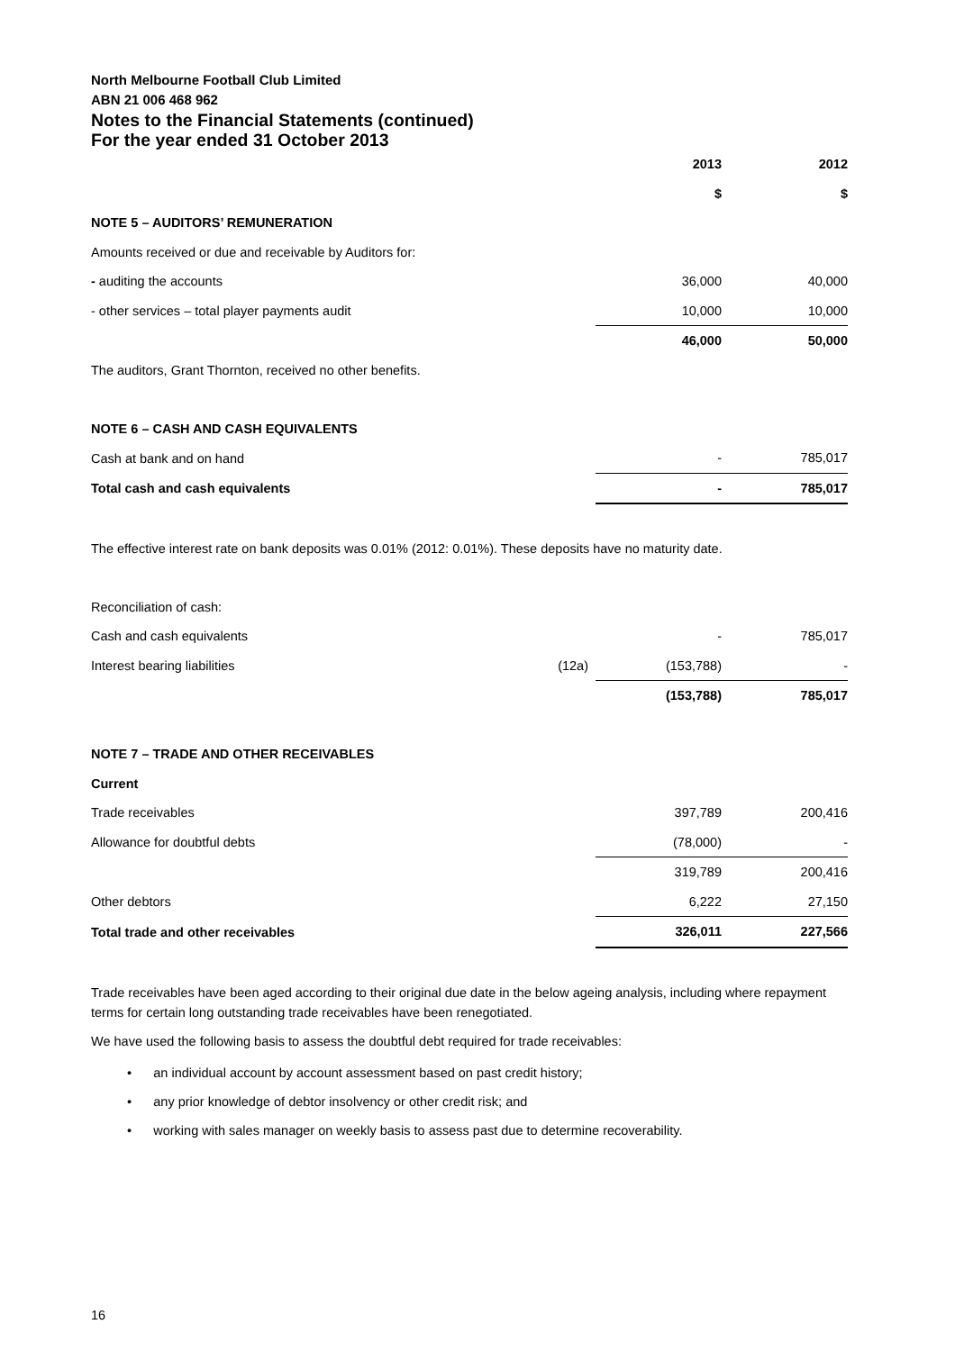North Melbourne Football Club Limited
ABN 21 006 468 962
Notes to the Financial Statements (continued)
For the year ended 31 October 2013
| | | 2013 | 2012 |
| | | $ | $ |
| NOTE 5 – AUDITORS’ REMUNERATION | | | |
| Amounts received or due and receivable by Auditors for: | | | |
| - auditing the accounts | | 36,000 | 40,000 |
| - other services – total player payments audit | | 10,000 | 10,000 |
| | | 46,000 | 50,000 |
| The auditors, Grant Thornton, received no other benefits. | | | |
| NOTE 6 – CASH AND CASH EQUIVALENTS | | | |
| Cash at bank and on hand | | - | 785,017 |
| Total cash and cash equivalents | | - | 785,017 |
| The effective interest rate on bank deposits was 0.01% (2012: 0.01%). These deposits have no maturity date. | | | |
| Reconciliation of cash: | | | |
| Cash and cash equivalents | | - | 785,017 |
| Interest bearing liabilities | (12a) | (153,788) | - |
| | | (153,788) | 785,017 |
| NOTE 7 – TRADE AND OTHER RECEIVABLES | | | |
| Current | | | |
| Trade receivables | | 397,789 | 200,416 |
| Allowance for doubtful debts | | (78,000) | - |
| | | 319,789 | 200,416 |
| Other debtors | | 6,222 | 27,150 |
| Total trade and other receivables | | 326,011 | 227,566 |
Trade receivables have been aged according to their original due date in the below ageing analysis, including where repayment terms for certain long outstanding trade receivables have been renegotiated.
We have used the following basis to assess the doubtful debt required for trade receivables:
• an individual account by account assessment based on past credit history;
• any prior knowledge of debtor insolvency or other credit risk; and
• working with sales manager on weekly basis to assess past due to determine recoverability.
16